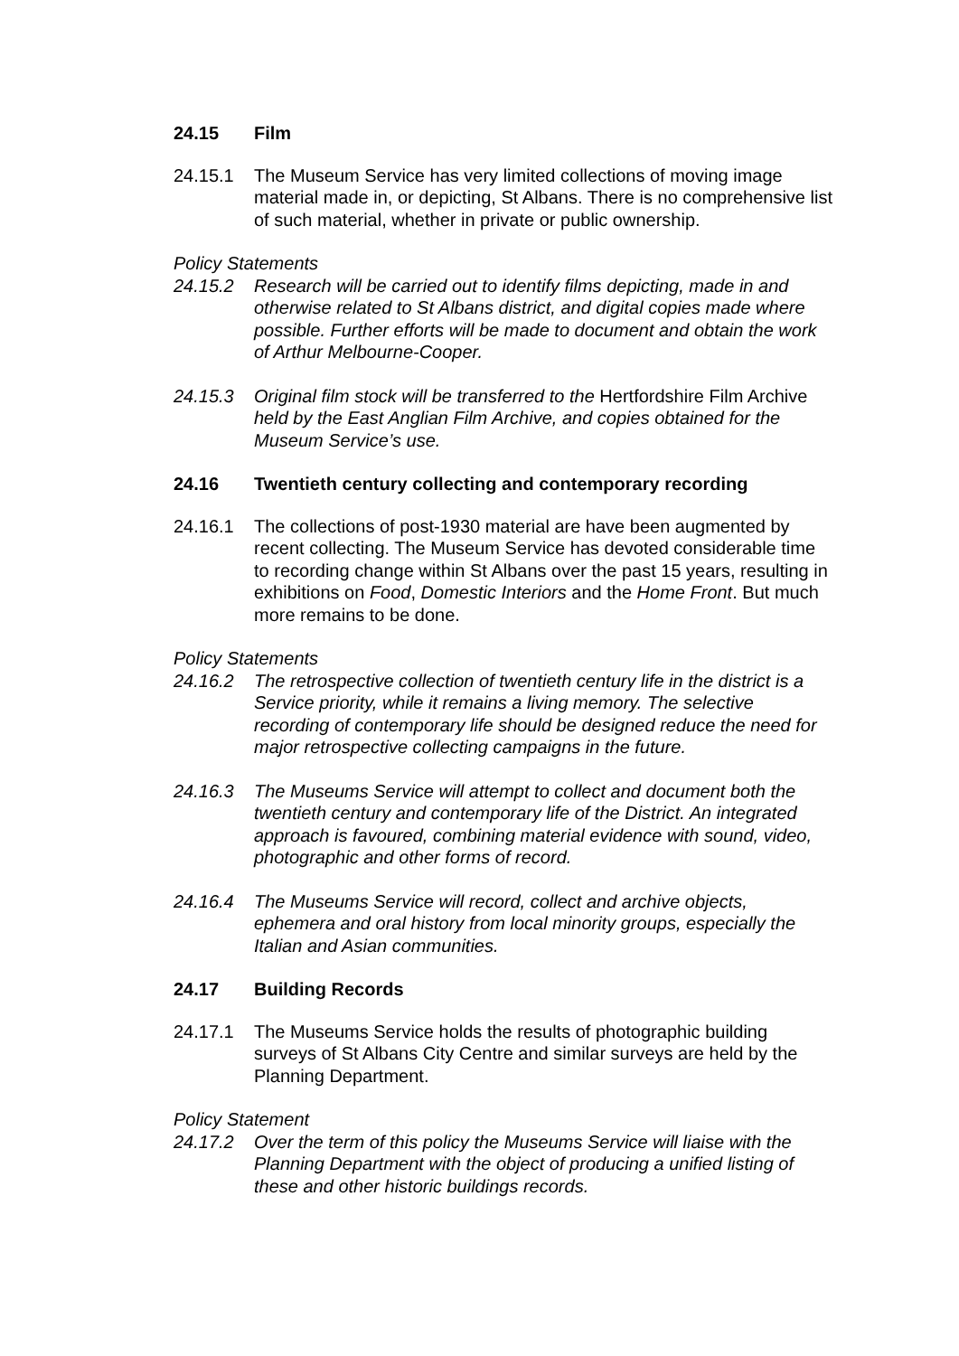24.15 Film
24.15.1 The Museum Service has very limited collections of moving image material made in, or depicting, St Albans. There is no comprehensive list of such material, whether in private or public ownership.
Policy Statements
24.15.2 Research will be carried out to identify films depicting, made in and otherwise related to St Albans district, and digital copies made where possible. Further efforts will be made to document and obtain the work of Arthur Melbourne-Cooper.
24.15.3 Original film stock will be transferred to the Hertfordshire Film Archive held by the East Anglian Film Archive, and copies obtained for the Museum Service’s use.
24.16 Twentieth century collecting and contemporary recording
24.16.1 The collections of post-1930 material are have been augmented by recent collecting. The Museum Service has devoted considerable time to recording change within St Albans over the past 15 years, resulting in exhibitions on Food, Domestic Interiors and the Home Front. But much more remains to be done.
Policy Statements
24.16.2 The retrospective collection of twentieth century life in the district is a Service priority, while it remains a living memory. The selective recording of contemporary life should be designed reduce the need for major retrospective collecting campaigns in the future.
24.16.3 The Museums Service will attempt to collect and document both the twentieth century and contemporary life of the District. An integrated approach is favoured, combining material evidence with sound, video, photographic and other forms of record.
24.16.4 The Museums Service will record, collect and archive objects, ephemera and oral history from local minority groups, especially the Italian and Asian communities.
24.17 Building Records
24.17.1 The Museums Service holds the results of photographic building surveys of St Albans City Centre and similar surveys are held by the Planning Department.
Policy Statement
24.17.2 Over the term of this policy the Museums Service will liaise with the Planning Department with the object of producing a unified listing of these and other historic buildings records.